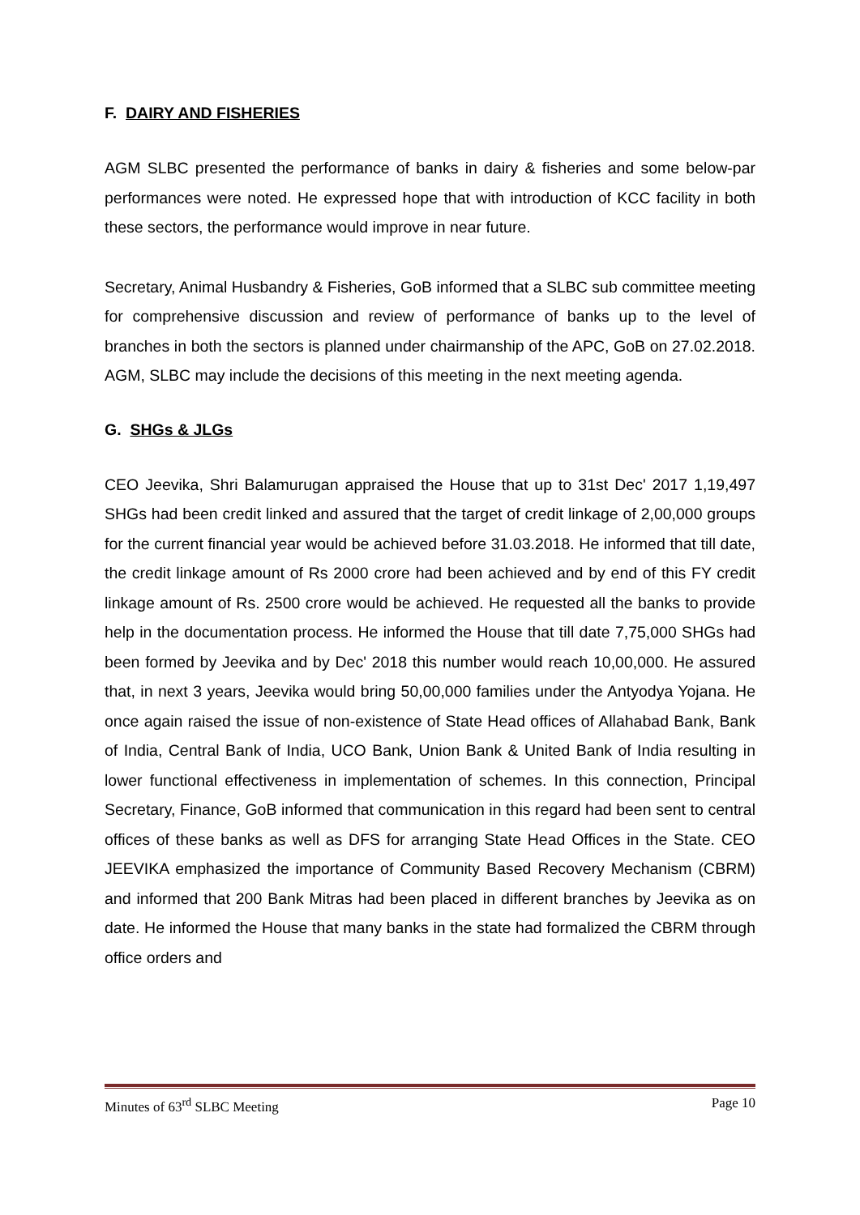F. DAIRY AND FISHERIES
AGM SLBC presented the performance of banks in dairy & fisheries and some below-par performances were noted. He expressed hope that with introduction of KCC facility in both these sectors, the performance would improve in near future.
Secretary, Animal Husbandry & Fisheries, GoB informed that a SLBC sub committee meeting for comprehensive discussion and review of performance of banks up to the level of branches in both the sectors is planned under chairmanship of the APC, GoB on 27.02.2018. AGM, SLBC may include the decisions of this meeting in the next meeting agenda.
G. SHGs & JLGs
CEO Jeevika, Shri Balamurugan appraised the House that up to 31st Dec' 2017 1,19,497 SHGs had been credit linked and assured that the target of credit linkage of 2,00,000 groups for the current financial year would be achieved before 31.03.2018. He informed that till date, the credit linkage amount of Rs 2000 crore had been achieved and by end of this FY credit linkage amount of Rs. 2500 crore would be achieved. He requested all the banks to provide help in the documentation process. He informed the House that till date 7,75,000 SHGs had been formed by Jeevika and by Dec' 2018 this number would reach 10,00,000. He assured that, in next 3 years, Jeevika would bring 50,00,000 families under the Antyodya Yojana. He once again raised the issue of non-existence of State Head offices of Allahabad Bank, Bank of India, Central Bank of India, UCO Bank, Union Bank & United Bank of India resulting in lower functional effectiveness in implementation of schemes. In this connection, Principal Secretary, Finance, GoB informed that communication in this regard had been sent to central offices of these banks as well as DFS for arranging State Head Offices in the State. CEO JEEVIKA emphasized the importance of Community Based Recovery Mechanism (CBRM) and informed that 200 Bank Mitras had been placed in different branches by Jeevika as on date. He informed the House that many banks in the state had formalized the CBRM through office orders and
Minutes of 63<sup>rd</sup> SLBC Meeting Page 10